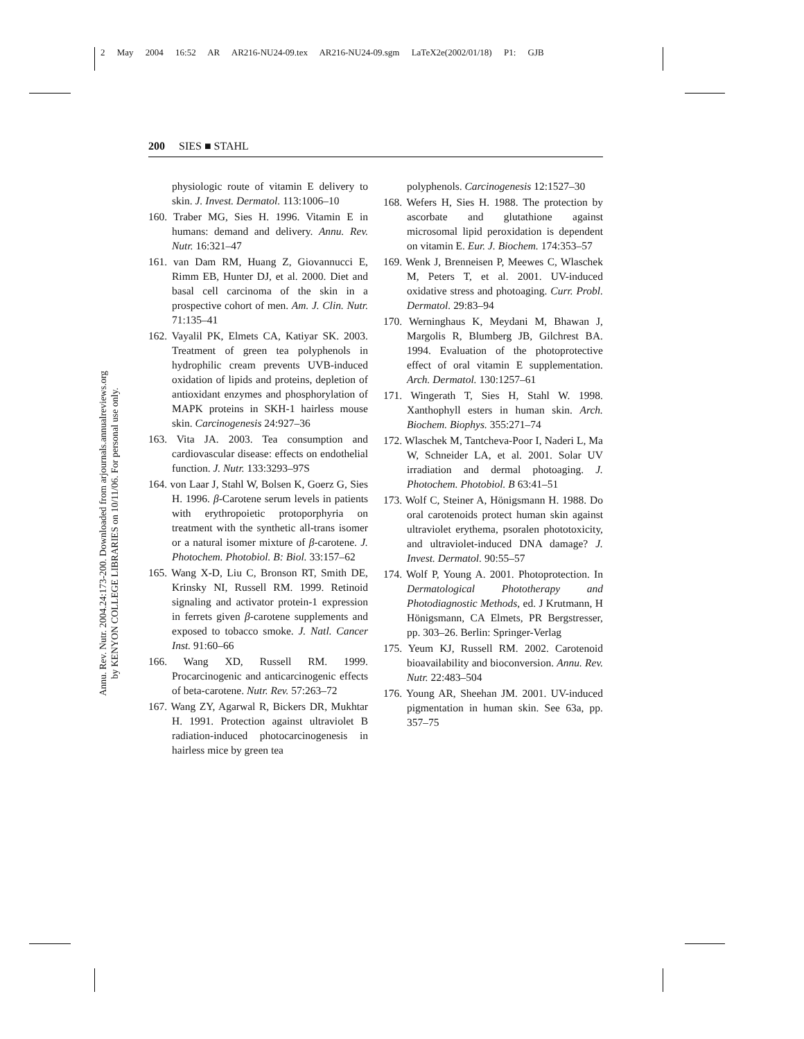2 May 2004 16:52 AR AR216-NU24-09.tex AR216-NU24-09.sgm LaTeX2e(2002/01/18) P1: GJB
Annu. Rev. Nutr. 2004.24:173-200. Downloaded from arjournals.annualreviews.org
by KENYON COLLEGE LIBRARIES on 10/11/06. For personal use only.
200 SIES ■ STAHL
physiologic route of vitamin E delivery to skin. J. Invest. Dermatol. 113:1006–10
160. Traber MG, Sies H. 1996. Vitamin E in humans: demand and delivery. Annu. Rev. Nutr. 16:321–47
161. van Dam RM, Huang Z, Giovannucci E, Rimm EB, Hunter DJ, et al. 2000. Diet and basal cell carcinoma of the skin in a prospective cohort of men. Am. J. Clin. Nutr. 71:135–41
162. Vayalil PK, Elmets CA, Katiyar SK. 2003. Treatment of green tea polyphenols in hydrophilic cream prevents UVB-induced oxidation of lipids and proteins, depletion of antioxidant enzymes and phosphorylation of MAPK proteins in SKH-1 hairless mouse skin. Carcinogenesis 24:927–36
163. Vita JA. 2003. Tea consumption and cardiovascular disease: effects on endothelial function. J. Nutr. 133:3293–97S
164. von Laar J, Stahl W, Bolsen K, Goerz G, Sies H. 1996. β-Carotene serum levels in patients with erythropoietic protoporphyria on treatment with the synthetic all-trans isomer or a natural isomer mixture of β-carotene. J. Photochem. Photobiol. B: Biol. 33:157–62
165. Wang X-D, Liu C, Bronson RT, Smith DE, Krinsky NI, Russell RM. 1999. Retinoid signaling and activator protein-1 expression in ferrets given β-carotene supplements and exposed to tobacco smoke. J. Natl. Cancer Inst. 91:60–66
166. Wang XD, Russell RM. 1999. Procarcinogenic and anticarcinogenic effects of beta-carotene. Nutr. Rev. 57:263–72
167. Wang ZY, Agarwal R, Bickers DR, Mukhtar H. 1991. Protection against ultraviolet B radiation-induced photocarcinogenesis in hairless mice by green tea
polyphenols. Carcinogenesis 12:1527–30
168. Wefers H, Sies H. 1988. The protection by ascorbate and glutathione against microsomal lipid peroxidation is dependent on vitamin E. Eur. J. Biochem. 174:353–57
169. Wenk J, Brenneisen P, Meewes C, Wlaschek M, Peters T, et al. 2001. UV-induced oxidative stress and photoaging. Curr. Probl. Dermatol. 29:83–94
170. Werninghaus K, Meydani M, Bhawan J, Margolis R, Blumberg JB, Gilchrest BA. 1994. Evaluation of the photoprotective effect of oral vitamin E supplementation. Arch. Dermatol. 130:1257–61
171. Wingerath T, Sies H, Stahl W. 1998. Xanthophyll esters in human skin. Arch. Biochem. Biophys. 355:271–74
172. Wlaschek M, Tantcheva-Poor I, Naderi L, Ma W, Schneider LA, et al. 2001. Solar UV irradiation and dermal photoaging. J. Photochem. Photobiol. B 63:41–51
173. Wolf C, Steiner A, Hönigsmann H. 1988. Do oral carotenoids protect human skin against ultraviolet erythema, psoralen phototoxicity, and ultraviolet-induced DNA damage? J. Invest. Dermatol. 90:55–57
174. Wolf P, Young A. 2001. Photoprotection. In Dermatological Phototherapy and Photodiagnostic Methods, ed. J Krutmann, H Hönigsmann, CA Elmets, PR Bergstresser, pp. 303–26. Berlin: Springer-Verlag
175. Yeum KJ, Russell RM. 2002. Carotenoid bioavailability and bioconversion. Annu. Rev. Nutr. 22:483–504
176. Young AR, Sheehan JM. 2001. UV-induced pigmentation in human skin. See 63a, pp. 357–75